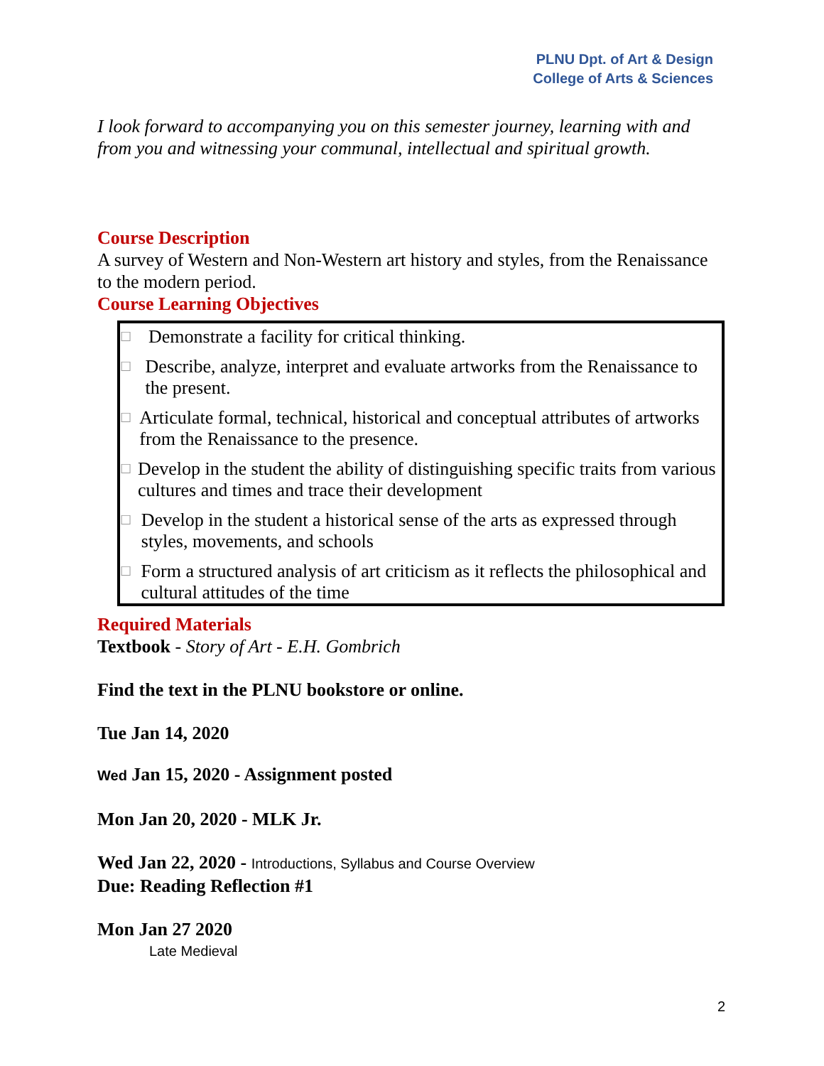PLNU Dpt. of Art & Design
College of Arts & Sciences
I look forward to accompanying you on this semester journey, learning with and from you and witnessing your communal, intellectual and spiritual growth.
Course Description
A survey of Western and Non-Western art history and styles, from the Renaissance to the modern period.
Course Learning Objectives
☐ Demonstrate a facility for critical thinking.
☐ Describe, analyze, interpret and evaluate artworks from the Renaissance to the present.
☐ Articulate formal, technical, historical and conceptual attributes of artworks from the Renaissance to the presence.
☐ Develop in the student the ability of distinguishing specific traits from various cultures and times and trace their development
☐ Develop in the student a historical sense of the arts as expressed through styles, movements, and schools
☐ Form a structured analysis of art criticism as it reflects the philosophical and cultural attitudes of the time
Required Materials
Textbook - Story of Art - E.H. Gombrich
Find the text in the PLNU bookstore or online.
Tue Jan 14, 2020
Wed Jan 15, 2020 - Assignment posted
Mon Jan 20, 2020 - MLK Jr.
Wed Jan 22, 2020 - Introductions, Syllabus and Course Overview
Due: Reading Reflection #1
Mon Jan 27 2020
Late Medieval
2